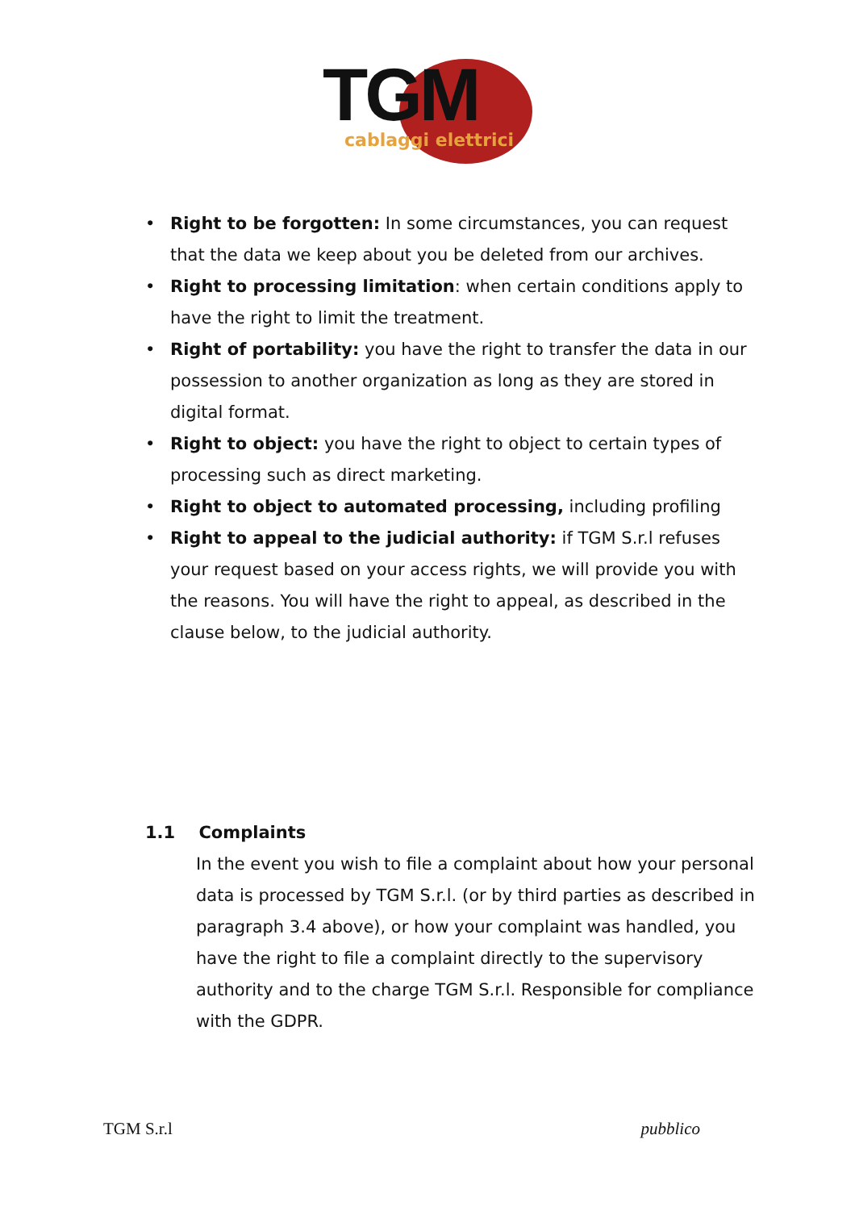TGM cablaggi elettrici
• Right to be forgotten: In some circumstances, you can request that the data we keep about you be deleted from our archives.
• Right to processing limitation: when certain conditions apply to have the right to limit the treatment.
• Right of portability: you have the right to transfer the data in our possession to another organization as long as they are stored in digital format.
• Right to object: you have the right to object to certain types of processing such as direct marketing.
• Right to object to automated processing, including profiling
• Right to appeal to the judicial authority: if TGM S.r.l refuses your request based on your access rights, we will provide you with the reasons. You will have the right to appeal, as described in the clause below, to the judicial authority.
1.1 Complaints
In the event you wish to file a complaint about how your personal data is processed by TGM S.r.l. (or by third parties as described in paragraph 3.4 above), or how your complaint was handled, you have the right to file a complaint directly to the supervisory authority and to the charge TGM S.r.l. Responsible for compliance with the GDPR.
TGM S.r.l pubblico